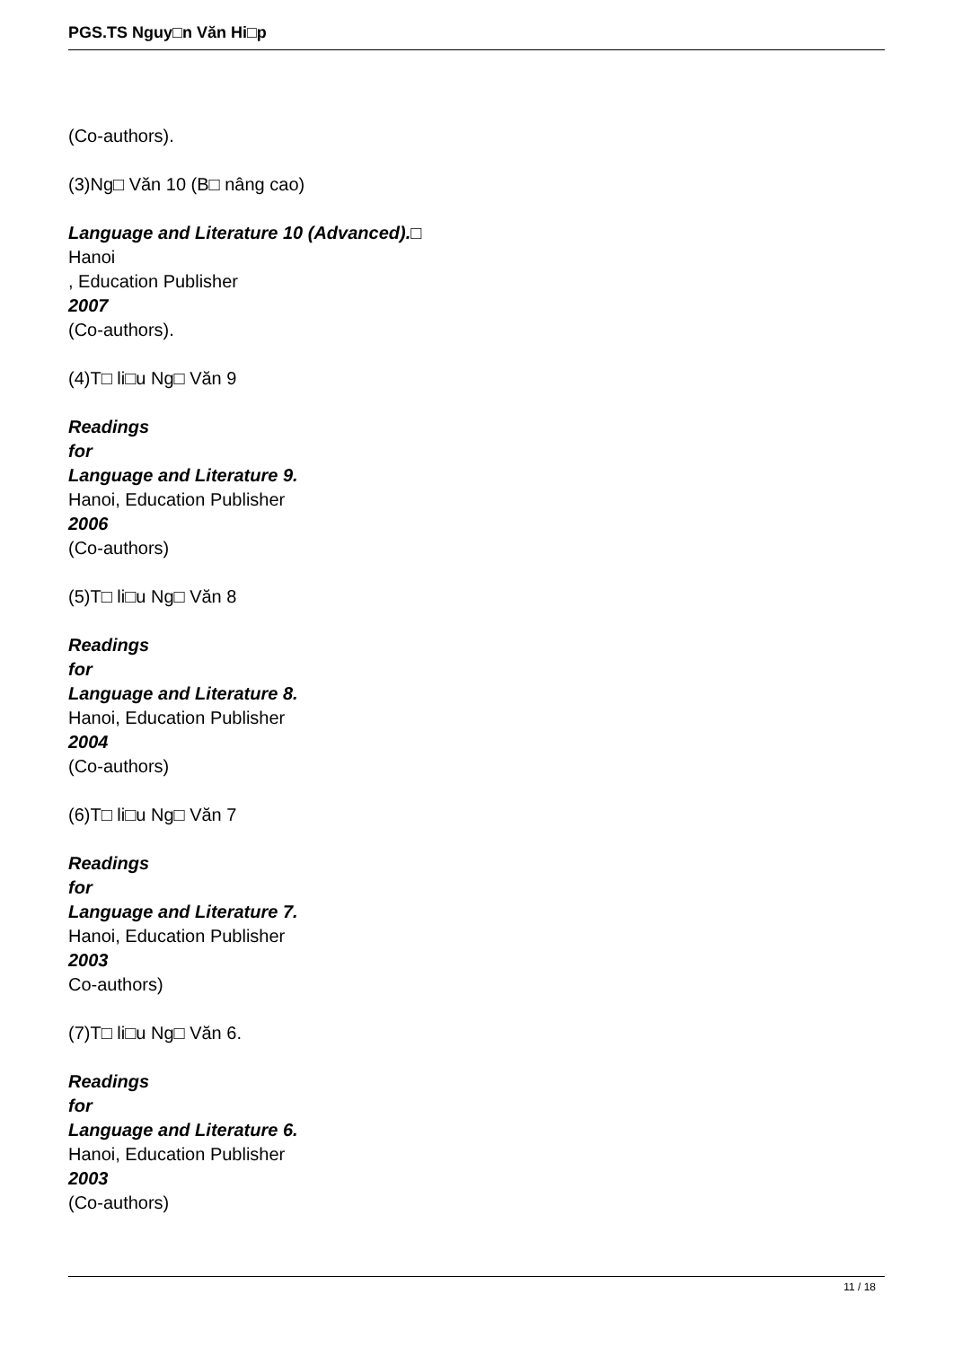PGS.TS Nguy□n Văn Hi□p
(Co-authors).
(3)Ng□ Văn 10 (B□ nâng cao)
Language and Literature 10 (Advanced).□
Hanoi
, Education Publisher
2007
(Co-authors).
(4)T□ li□u Ng□ Văn 9
Readings
for
Language and Literature 9.
Hanoi, Education Publisher
2006
(Co-authors)
(5)T□ li□u Ng□ Văn 8
Readings
for
Language and Literature 8.
Hanoi, Education Publisher
2004
(Co-authors)
(6)T□ li□u Ng□ Văn 7
Readings
for
Language and Literature 7.
Hanoi, Education Publisher
2003
Co-authors)
(7)T□ li□u Ng□ Văn 6.
Readings
for
Language and Literature 6.
Hanoi, Education Publisher
2003
(Co-authors)
11 / 18